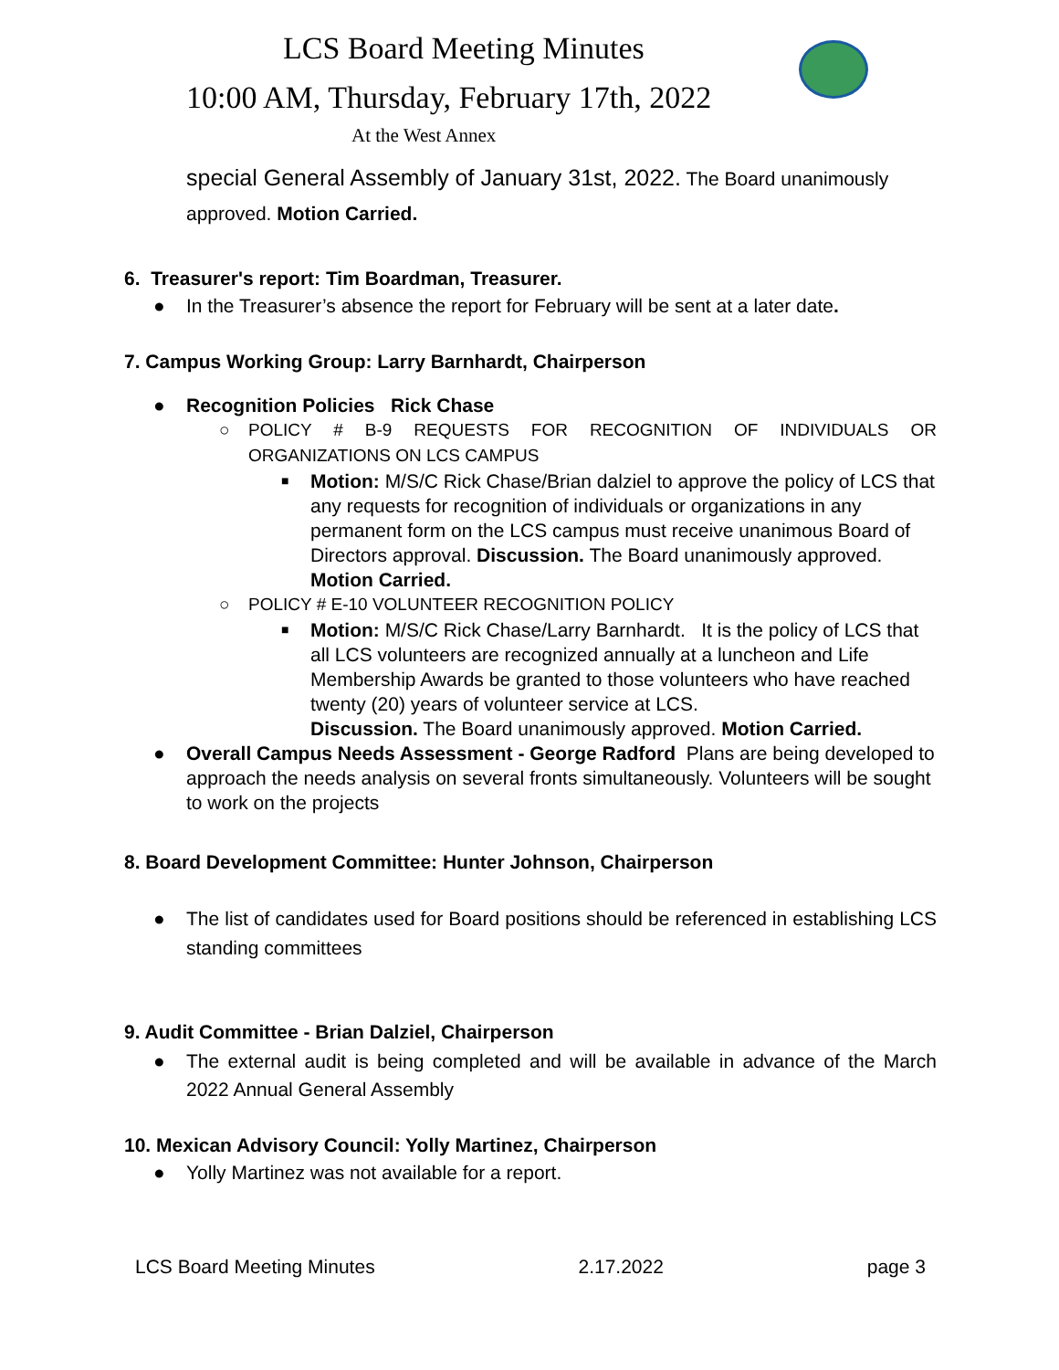LCS Board Meeting Minutes
10:00 AM, Thursday, February 17th, 2022
At the West Annex
special General Assembly of January 31st, 2022. The Board unanimously approved. Motion Carried.
6. Treasurer's report: Tim Boardman, Treasurer.
● In the Treasurer’s absence the report for February will be sent at a later date.
7. Campus Working Group: Larry Barnhardt, Chairperson
● Recognition Policies Rick Chase
○ POLICY # B-9 REQUESTS FOR RECOGNITION OF INDIVIDUALS OR ORGANIZATIONS ON LCS CAMPUS
■ Motion: M/S/C Rick Chase/Brian dalziel to approve the policy of LCS that any requests for recognition of individuals or organizations in any permanent form on the LCS campus must receive unanimous Board of Directors approval. Discussion. The Board unanimously approved. Motion Carried.
○ POLICY # E-10 VOLUNTEER RECOGNITION POLICY
■ Motion: M/S/C Rick Chase/Larry Barnhardt. It is the policy of LCS that all LCS volunteers are recognized annually at a luncheon and Life Membership Awards be granted to those volunteers who have reached twenty (20) years of volunteer service at LCS.
Discussion. The Board unanimously approved. Motion Carried.
● Overall Campus Needs Assessment - George Radford Plans are being developed to approach the needs analysis on several fronts simultaneously. Volunteers will be sought to work on the projects
8. Board Development Committee: Hunter Johnson, Chairperson
● The list of candidates used for Board positions should be referenced in establishing LCS standing committees
9. Audit Committee - Brian Dalziel, Chairperson
● The external audit is being completed and will be available in advance of the March 2022 Annual General Assembly
10. Mexican Advisory Council: Yolly Martinez, Chairperson
● Yolly Martinez was not available for a report.
LCS Board Meeting Minutes 2.17.2022 page 3